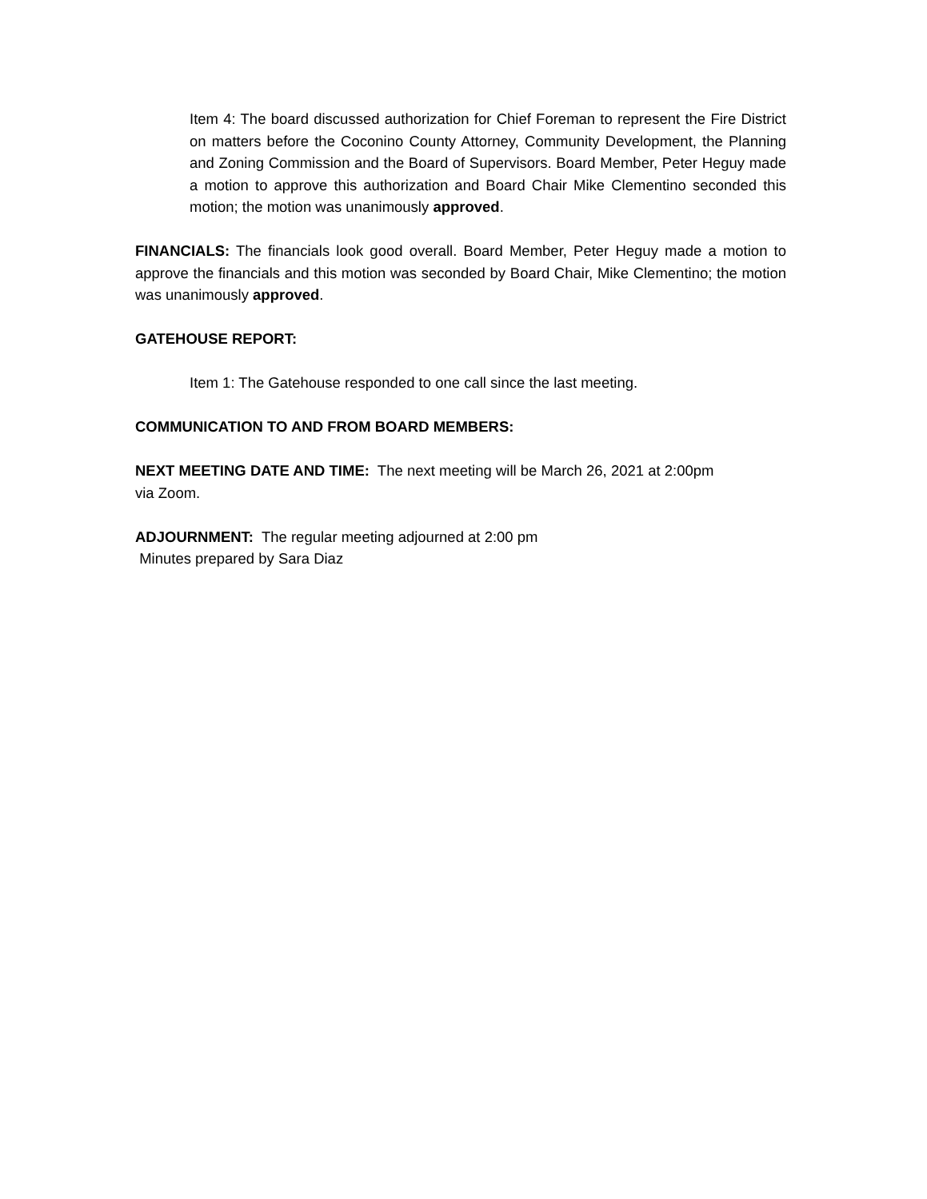Item 4: The board discussed authorization for Chief Foreman to represent the Fire District on matters before the Coconino County Attorney, Community Development, the Planning and Zoning Commission and the Board of Supervisors. Board Member, Peter Heguy made a motion to approve this authorization and Board Chair Mike Clementino seconded this motion; the motion was unanimously approved.
FINANCIALS: The financials look good overall. Board Member, Peter Heguy made a motion to approve the financials and this motion was seconded by Board Chair, Mike Clementino; the motion was unanimously approved.
GATEHOUSE REPORT:
Item 1: The Gatehouse responded to one call since the last meeting.
COMMUNICATION TO AND FROM BOARD MEMBERS:
NEXT MEETING DATE AND TIME: The next meeting will be March 26, 2021 at 2:00pm
via Zoom.
ADJOURNMENT: The regular meeting adjourned at 2:00 pm
Minutes prepared by Sara Diaz